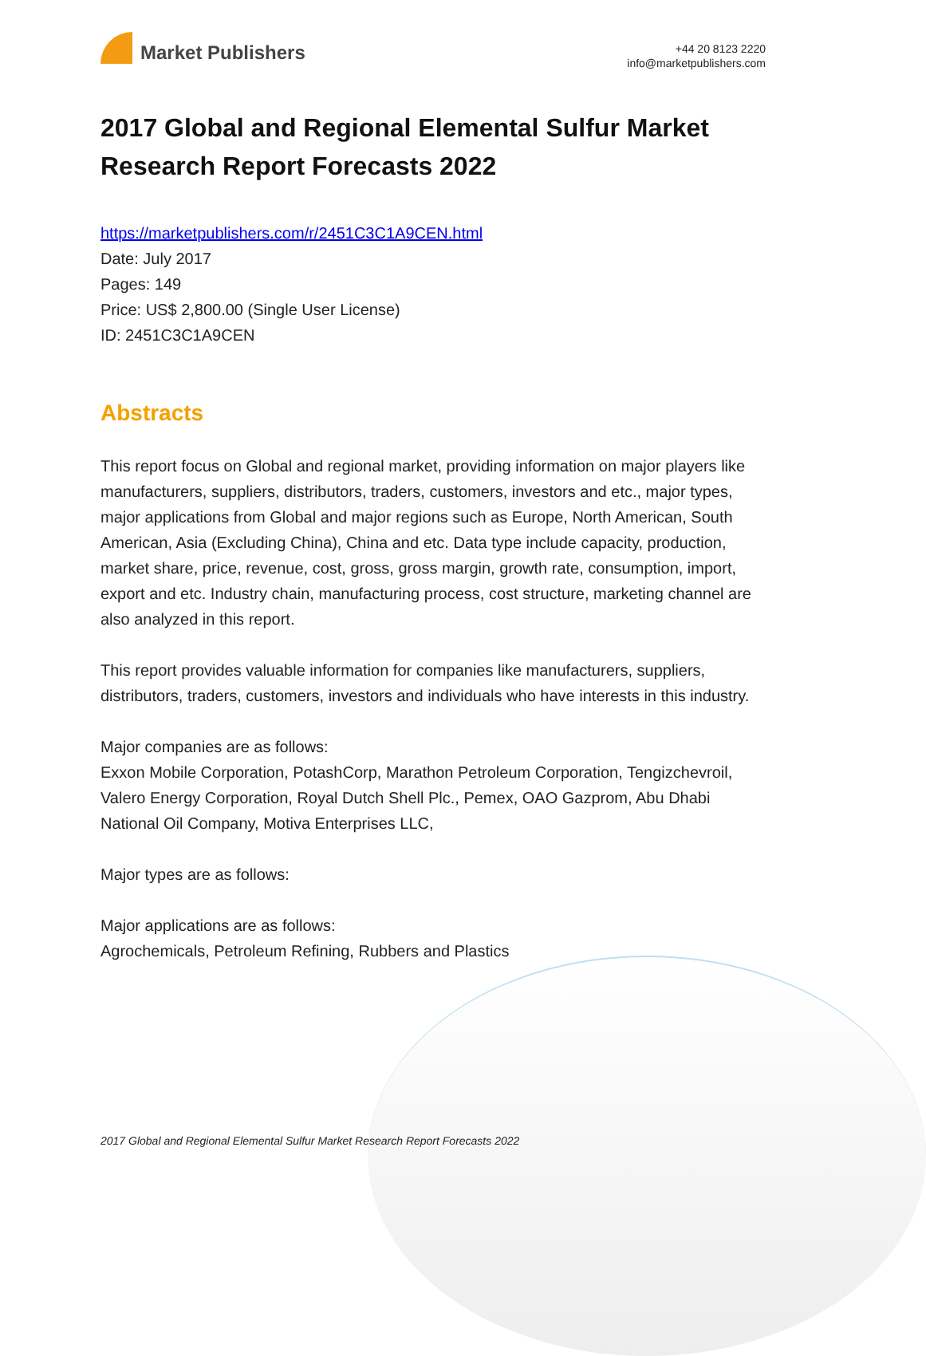Market Publishers
+44 20 8123 2220
info@marketpublishers.com
2017 Global and Regional Elemental Sulfur Market Research Report Forecasts 2022
https://marketpublishers.com/r/2451C3C1A9CEN.html
Date: July 2017
Pages: 149
Price: US$ 2,800.00 (Single User License)
ID: 2451C3C1A9CEN
Abstracts
This report focus on Global and regional market, providing information on major players like manufacturers, suppliers, distributors, traders, customers, investors and etc., major types, major applications from Global and major regions such as Europe, North American, South American, Asia (Excluding China), China and etc. Data type include capacity, production, market share, price, revenue, cost, gross, gross margin, growth rate, consumption, import, export and etc. Industry chain, manufacturing process, cost structure, marketing channel are also analyzed in this report.
This report provides valuable information for companies like manufacturers, suppliers, distributors, traders, customers, investors and individuals who have interests in this industry.
Major companies are as follows:
Exxon Mobile Corporation, PotashCorp, Marathon Petroleum Corporation, Tengizchevroil, Valero Energy Corporation, Royal Dutch Shell Plc., Pemex, OAO Gazprom, Abu Dhabi National Oil Company, Motiva Enterprises LLC,
Major types are as follows:
Major applications are as follows:
Agrochemicals, Petroleum Refining, Rubbers and Plastics
2017 Global and Regional Elemental Sulfur Market Research Report Forecasts 2022